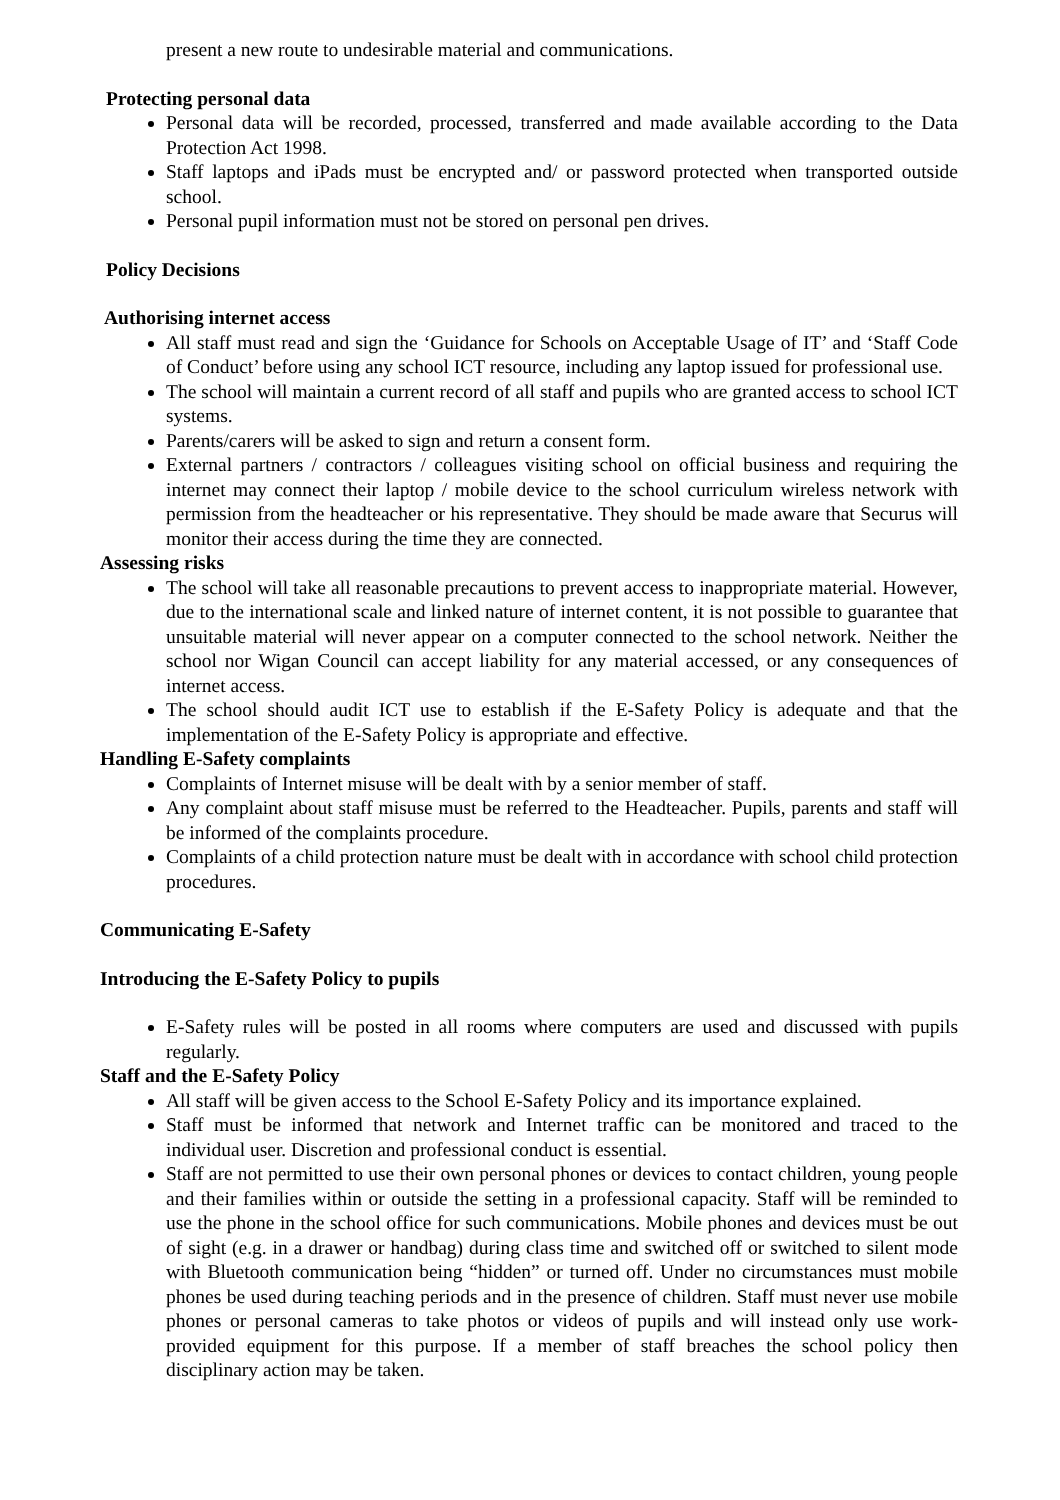present a new route to undesirable material and communications.
Protecting personal data
Personal data will be recorded, processed, transferred and made available according to the Data Protection Act 1998.
Staff laptops and iPads must be encrypted and/ or password protected when transported outside school.
Personal pupil information must not be stored on personal pen drives.
Policy Decisions
Authorising internet access
All staff must read and sign the ‘Guidance for Schools on Acceptable Usage of IT’ and ‘Staff Code of Conduct’ before using any school ICT resource, including any laptop issued for professional use.
The school will maintain a current record of all staff and pupils who are granted access to school ICT systems.
Parents/carers will be asked to sign and return a consent form.
External partners / contractors / colleagues visiting school on official business and requiring the internet may connect their laptop / mobile device to the school curriculum wireless network with permission from the headteacher or his representative. They should be made aware that Securus will monitor their access during the time they are connected.
Assessing risks
The school will take all reasonable precautions to prevent access to inappropriate material. However, due to the international scale and linked nature of internet content, it is not possible to guarantee that unsuitable material will never appear on a computer connected to the school network. Neither the school nor Wigan Council can accept liability for any material accessed, or any consequences of internet access.
The school should audit ICT use to establish if the E-Safety Policy is adequate and that the implementation of the E-Safety Policy is appropriate and effective.
Handling E-Safety complaints
Complaints of Internet misuse will be dealt with by a senior member of staff.
Any complaint about staff misuse must be referred to the Headteacher. Pupils, parents and staff will be informed of the complaints procedure.
Complaints of a child protection nature must be dealt with in accordance with school child protection procedures.
Communicating E-Safety
Introducing the E-Safety Policy to pupils
E-Safety rules will be posted in all rooms where computers are used and discussed with pupils regularly.
Staff and the E-Safety Policy
All staff will be given access to the School E-Safety Policy and its importance explained.
Staff must be informed that network and Internet traffic can be monitored and traced to the individual user. Discretion and professional conduct is essential.
Staff are not permitted to use their own personal phones or devices to contact children, young people and their families within or outside the setting in a professional capacity. Staff will be reminded to use the phone in the school office for such communications. Mobile phones and devices must be out of sight (e.g. in a drawer or handbag) during class time and switched off or switched to silent mode with Bluetooth communication being “hidden” or turned off. Under no circumstances must mobile phones be used during teaching periods and in the presence of children. Staff must never use mobile phones or personal cameras to take photos or videos of pupils and will instead only use work-provided equipment for this purpose. If a member of staff breaches the school policy then disciplinary action may be taken.